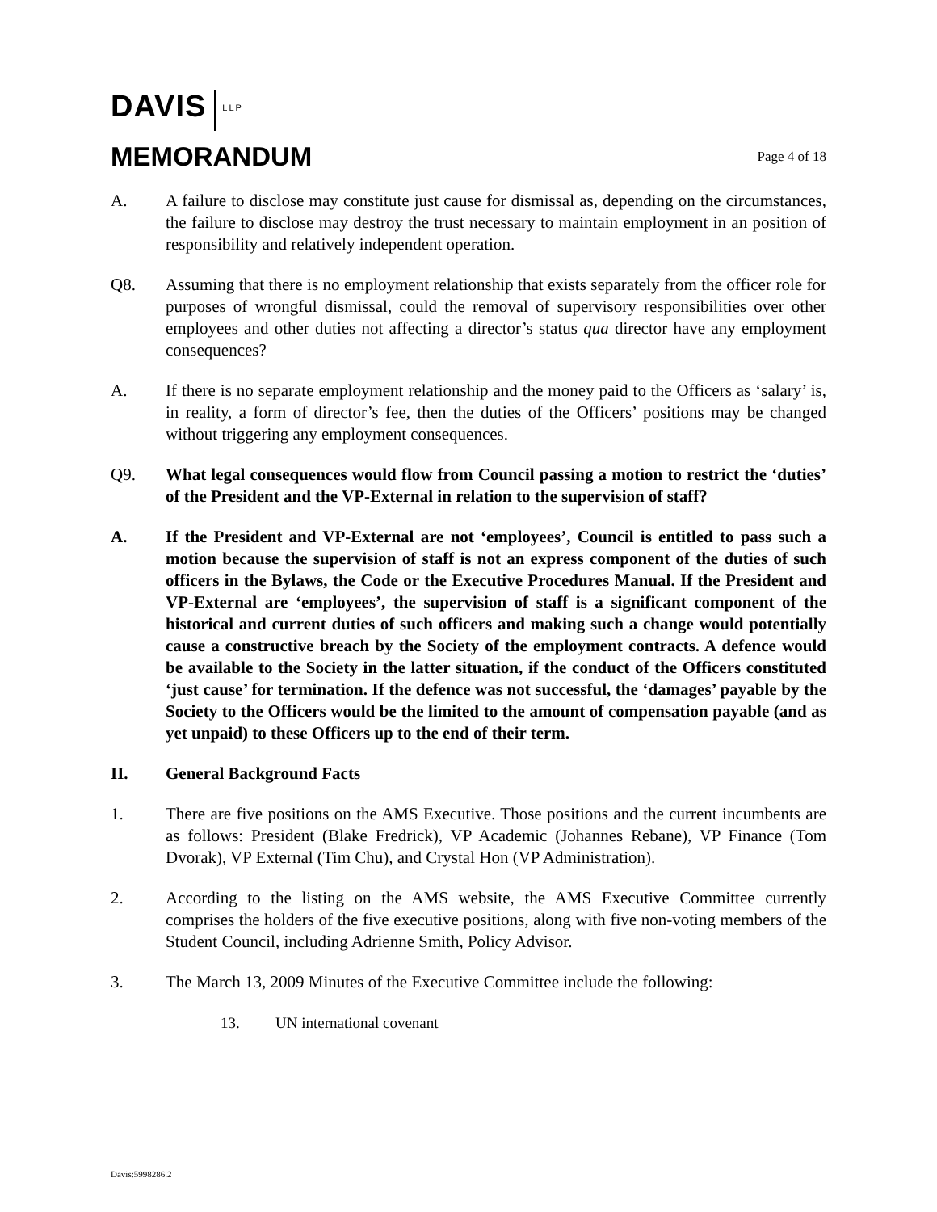DAVIS LLP
MEMORANDUM
Page 4 of 18
A. A failure to disclose may constitute just cause for dismissal as, depending on the circumstances, the failure to disclose may destroy the trust necessary to maintain employment in an position of responsibility and relatively independent operation.
Q8. Assuming that there is no employment relationship that exists separately from the officer role for purposes of wrongful dismissal, could the removal of supervisory responsibilities over other employees and other duties not affecting a director’s status qua director have any employment consequences?
A. If there is no separate employment relationship and the money paid to the Officers as ‘salary’ is, in reality, a form of director’s fee, then the duties of the Officers’ positions may be changed without triggering any employment consequences.
Q9. What legal consequences would flow from Council passing a motion to restrict the ‘duties’ of the President and the VP-External in relation to the supervision of staff?
A. If the President and VP-External are not ‘employees’, Council is entitled to pass such a motion because the supervision of staff is not an express component of the duties of such officers in the Bylaws, the Code or the Executive Procedures Manual. If the President and VP-External are ‘employees’, the supervision of staff is a significant component of the historical and current duties of such officers and making such a change would potentially cause a constructive breach by the Society of the employment contracts. A defence would be available to the Society in the latter situation, if the conduct of the Officers constituted ‘just cause’ for termination. If the defence was not successful, the ‘damages’ payable by the Society to the Officers would be the limited to the amount of compensation payable (and as yet unpaid) to these Officers up to the end of their term.
II. General Background Facts
1. There are five positions on the AMS Executive. Those positions and the current incumbents are as follows: President (Blake Fredrick), VP Academic (Johannes Rebane), VP Finance (Tom Dvorak), VP External (Tim Chu), and Crystal Hon (VP Administration).
2. According to the listing on the AMS website, the AMS Executive Committee currently comprises the holders of the five executive positions, along with five non-voting members of the Student Council, including Adrienne Smith, Policy Advisor.
3. The March 13, 2009 Minutes of the Executive Committee include the following:
13. UN international covenant
Davis:5998286.2